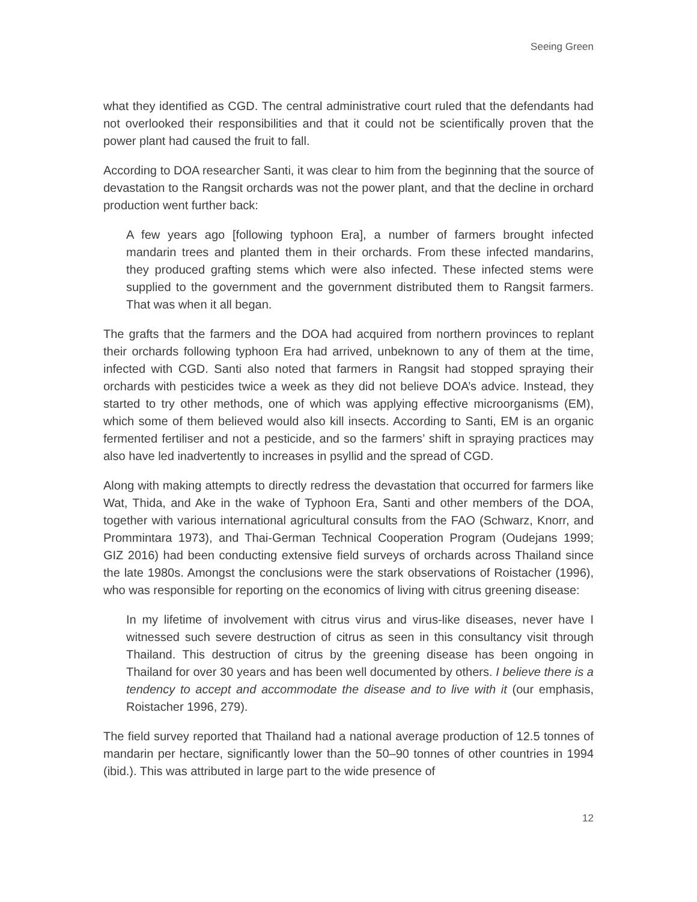Seeing Green
what they identified as CGD. The central administrative court ruled that the defendants had not overlooked their responsibilities and that it could not be scientifically proven that the power plant had caused the fruit to fall.
According to DOA researcher Santi, it was clear to him from the beginning that the source of devastation to the Rangsit orchards was not the power plant, and that the decline in orchard production went further back:
A few years ago [following typhoon Era], a number of farmers brought infected mandarin trees and planted them in their orchards. From these infected mandarins, they produced grafting stems which were also infected. These infected stems were supplied to the government and the government distributed them to Rangsit farmers. That was when it all began.
The grafts that the farmers and the DOA had acquired from northern provinces to replant their orchards following typhoon Era had arrived, unbeknown to any of them at the time, infected with CGD. Santi also noted that farmers in Rangsit had stopped spraying their orchards with pesticides twice a week as they did not believe DOA’s advice. Instead, they started to try other methods, one of which was applying effective microorganisms (EM), which some of them believed would also kill insects. According to Santi, EM is an organic fermented fertiliser and not a pesticide, and so the farmers’ shift in spraying practices may also have led inadvertently to increases in psyllid and the spread of CGD.
Along with making attempts to directly redress the devastation that occurred for farmers like Wat, Thida, and Ake in the wake of Typhoon Era, Santi and other members of the DOA, together with various international agricultural consults from the FAO (Schwarz, Knorr, and Prommintara 1973), and Thai-German Technical Cooperation Program (Oudejans 1999; GIZ 2016) had been conducting extensive field surveys of orchards across Thailand since the late 1980s. Amongst the conclusions were the stark observations of Roistacher (1996), who was responsible for reporting on the economics of living with citrus greening disease:
In my lifetime of involvement with citrus virus and virus-like diseases, never have I witnessed such severe destruction of citrus as seen in this consultancy visit through Thailand. This destruction of citrus by the greening disease has been ongoing in Thailand for over 30 years and has been well documented by others. I believe there is a tendency to accept and accommodate the disease and to live with it (our emphasis, Roistacher 1996, 279).
The field survey reported that Thailand had a national average production of 12.5 tonnes of mandarin per hectare, significantly lower than the 50–90 tonnes of other countries in 1994 (ibid.). This was attributed in large part to the wide presence of
12